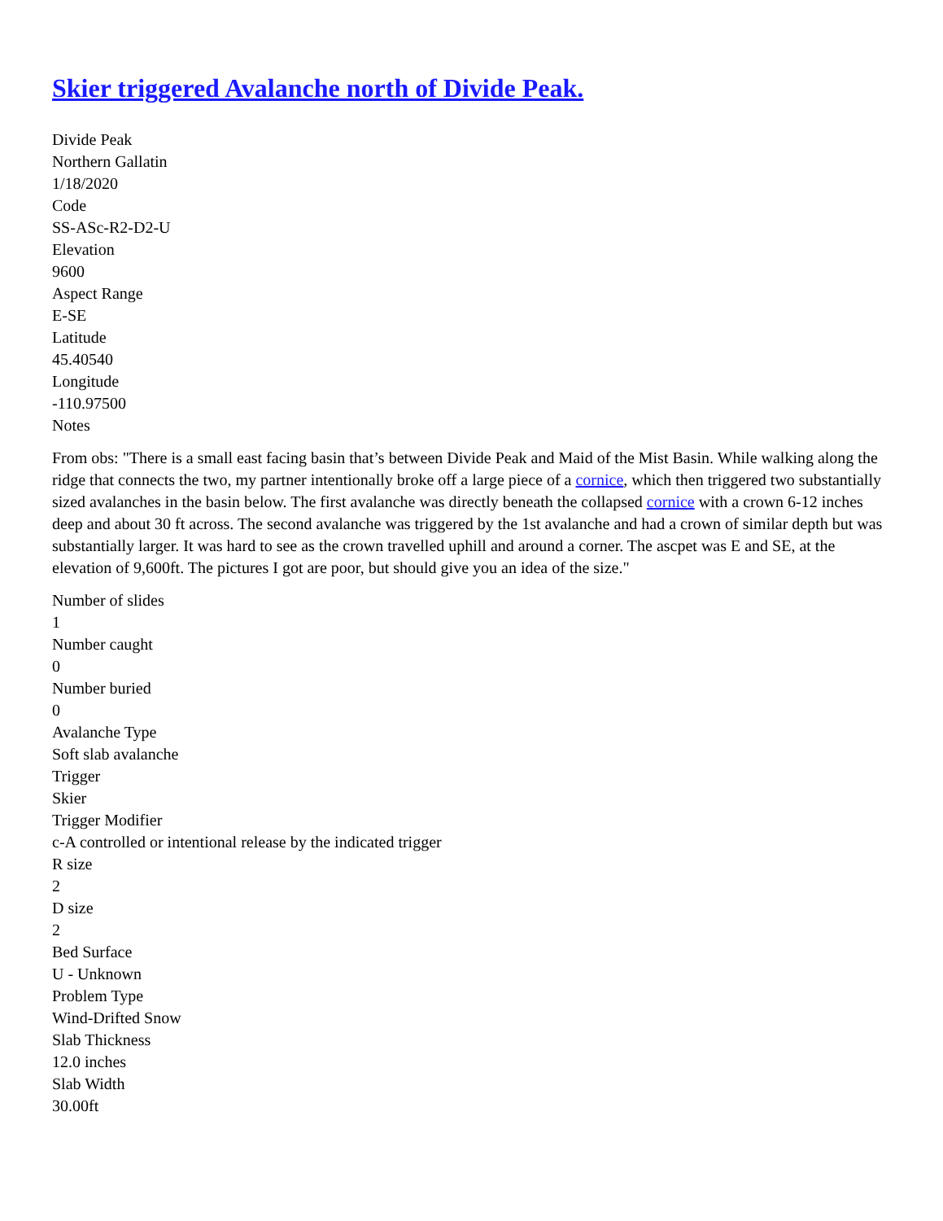Skier triggered Avalanche north of Divide Peak.
Divide Peak
Northern Gallatin
1/18/2020
Code
SS-ASc-R2-D2-U
Elevation
9600
Aspect Range
E-SE
Latitude
45.40540
Longitude
-110.97500
Notes
From obs: "There is a small east facing basin that’s between Divide Peak and Maid of the Mist Basin. While walking along the ridge that connects the two, my partner intentionally broke off a large piece of a cornice, which then triggered two substantially sized avalanches in the basin below. The first avalanche was directly beneath the collapsed cornice with a crown 6-12 inches deep and about 30 ft across. The second avalanche was triggered by the 1st avalanche and had a crown of similar depth but was substantially larger. It was hard to see as the crown travelled uphill and around a corner. The ascpet was E and SE, at the elevation of 9,600ft. The pictures I got are poor, but should give you an idea of the size."
Number of slides
1
Number caught
0
Number buried
0
Avalanche Type
Soft slab avalanche
Trigger
Skier
Trigger Modifier
c-A controlled or intentional release by the indicated trigger
R size
2
D size
2
Bed Surface
U - Unknown
Problem Type
Wind-Drifted Snow
Slab Thickness
12.0 inches
Slab Width
30.00ft